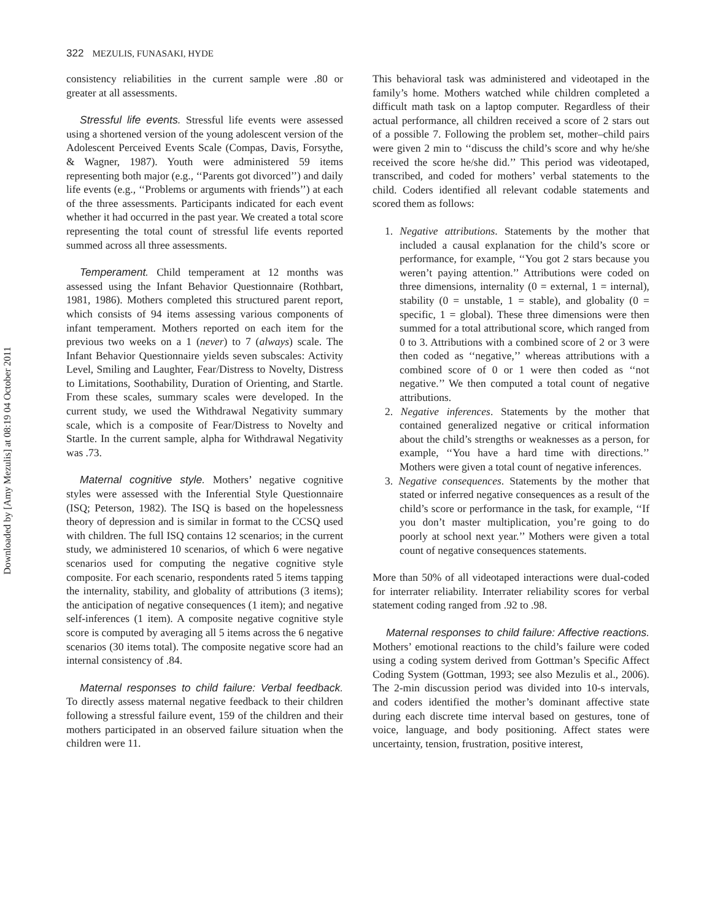Downloaded by [Amy Mezulis] at 08:19 04 October 2011
322 MEZULIS, FUNASAKI, HYDE
consistency reliabilities in the current sample were .80 or greater at all assessments.
Stressful life events. Stressful life events were assessed using a shortened version of the young adolescent version of the Adolescent Perceived Events Scale (Compas, Davis, Forsythe, & Wagner, 1987). Youth were administered 59 items representing both major (e.g., ‘‘Parents got divorced’’) and daily life events (e.g., ‘‘Problems or arguments with friends’’) at each of the three assessments. Participants indicated for each event whether it had occurred in the past year. We created a total score representing the total count of stressful life events reported summed across all three assessments.
Temperament. Child temperament at 12 months was assessed using the Infant Behavior Questionnaire (Rothbart, 1981, 1986). Mothers completed this structured parent report, which consists of 94 items assessing various components of infant temperament. Mothers reported on each item for the previous two weeks on a 1 (never) to 7 (always) scale. The Infant Behavior Questionnaire yields seven subscales: Activity Level, Smiling and Laughter, Fear/Distress to Novelty, Distress to Limitations, Soothability, Duration of Orienting, and Startle. From these scales, summary scales were developed. In the current study, we used the Withdrawal Negativity summary scale, which is a composite of Fear/Distress to Novelty and Startle. In the current sample, alpha for Withdrawal Negativity was .73.
Maternal cognitive style. Mothers’ negative cognitive styles were assessed with the Inferential Style Questionnaire (ISQ; Peterson, 1982). The ISQ is based on the hopelessness theory of depression and is similar in format to the CCSQ used with children. The full ISQ contains 12 scenarios; in the current study, we administered 10 scenarios, of which 6 were negative scenarios used for computing the negative cognitive style composite. For each scenario, respondents rated 5 items tapping the internality, stability, and globality of attributions (3 items); the anticipation of negative consequences (1 item); and negative self-inferences (1 item). A composite negative cognitive style score is computed by averaging all 5 items across the 6 negative scenarios (30 items total). The composite negative score had an internal consistency of .84.
Maternal responses to child failure: Verbal feedback. To directly assess maternal negative feedback to their children following a stressful failure event, 159 of the children and their mothers participated in an observed failure situation when the children were 11.
This behavioral task was administered and videotaped in the family’s home. Mothers watched while children completed a difficult math task on a laptop computer. Regardless of their actual performance, all children received a score of 2 stars out of a possible 7. Following the problem set, mother–child pairs were given 2 min to ‘‘discuss the child’s score and why he/she received the score he/she did.’’ This period was videotaped, transcribed, and coded for mothers’ verbal statements to the child. Coders identified all relevant codable statements and scored them as follows:
1. Negative attributions. Statements by the mother that included a causal explanation for the child’s score or performance, for example, ‘‘You got 2 stars because you weren’t paying attention.’’ Attributions were coded on three dimensions, internality (0 = external, 1 = internal), stability (0 = unstable, 1 = stable), and globality (0 = specific, 1 = global). These three dimensions were then summed for a total attributional score, which ranged from 0 to 3. Attributions with a combined score of 2 or 3 were then coded as ‘‘negative,’’ whereas attributions with a combined score of 0 or 1 were then coded as ‘‘not negative.’’ We then computed a total count of negative attributions.
2. Negative inferences. Statements by the mother that contained generalized negative or critical information about the child’s strengths or weaknesses as a person, for example, ‘‘You have a hard time with directions.’’ Mothers were given a total count of negative inferences.
3. Negative consequences. Statements by the mother that stated or inferred negative consequences as a result of the child’s score or performance in the task, for example, ‘‘If you don’t master multiplication, you’re going to do poorly at school next year.’’ Mothers were given a total count of negative consequences statements.
More than 50% of all videotaped interactions were dual-coded for interrater reliability. Interrater reliability scores for verbal statement coding ranged from .92 to .98.
Maternal responses to child failure: Affective reactions. Mothers’ emotional reactions to the child’s failure were coded using a coding system derived from Gottman’s Specific Affect Coding System (Gottman, 1993; see also Mezulis et al., 2006). The 2-min discussion period was divided into 10-s intervals, and coders identified the mother’s dominant affective state during each discrete time interval based on gestures, tone of voice, language, and body positioning. Affect states were uncertainty, tension, frustration, positive interest,